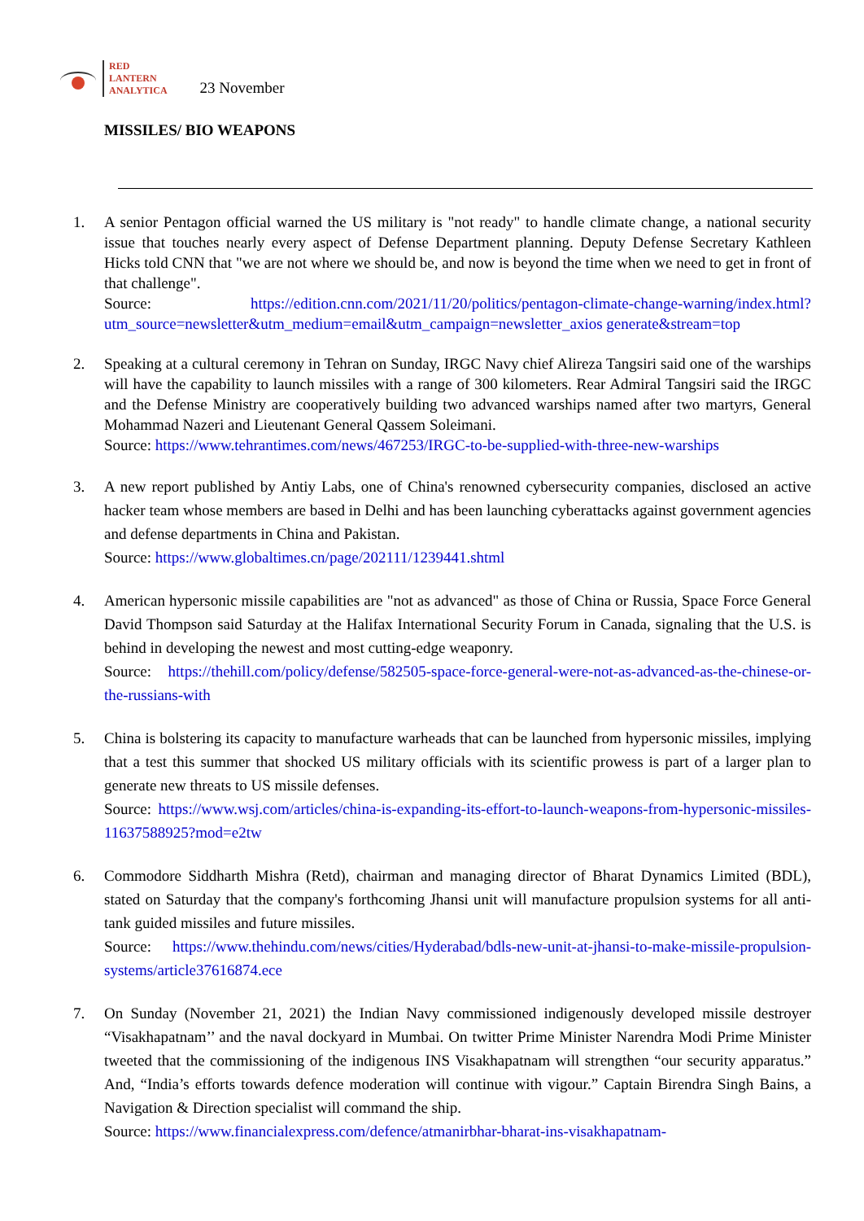RED
LANTERN
ANALYTICA
23 November
MISSILES/ BIO WEAPONS
1. A senior Pentagon official warned the US military is "not ready" to handle climate change, a national security issue that touches nearly every aspect of Defense Department planning. Deputy Defense Secretary Kathleen Hicks told CNN that "we are not where we should be, and now is beyond the time when we need to get in front of that challenge".
Source: https://edition.cnn.com/2021/11/20/politics/pentagon-climate-change-warning/index.html?utm_source=newsletter&utm_medium=email&utm_campaign=newsletter_axios generate&stream=top
2. Speaking at a cultural ceremony in Tehran on Sunday, IRGC Navy chief Alireza Tangsiri said one of the warships will have the capability to launch missiles with a range of 300 kilometers. Rear Admiral Tangsiri said the IRGC and the Defense Ministry are cooperatively building two advanced warships named after two martyrs, General Mohammad Nazeri and Lieutenant General Qassem Soleimani.
Source: https://www.tehrantimes.com/news/467253/IRGC-to-be-supplied-with-three-new-warships
3. A new report published by Antiy Labs, one of China's renowned cybersecurity companies, disclosed an active hacker team whose members are based in Delhi and has been launching cyberattacks against government agencies and defense departments in China and Pakistan.
Source: https://www.globaltimes.cn/page/202111/1239441.shtml
4. American hypersonic missile capabilities are "not as advanced" as those of China or Russia, Space Force General David Thompson said Saturday at the Halifax International Security Forum in Canada, signaling that the U.S. is behind in developing the newest and most cutting-edge weaponry.
Source: https://thehill.com/policy/defense/582505-space-force-general-were-not-as-advanced-as-the-chinese-or-the-russians-with
5. China is bolstering its capacity to manufacture warheads that can be launched from hypersonic missiles, implying that a test this summer that shocked US military officials with its scientific prowess is part of a larger plan to generate new threats to US missile defenses.
Source: https://www.wsj.com/articles/china-is-expanding-its-effort-to-launch-weapons-from-hypersonic-missiles-11637588925?mod=e2tw
6. Commodore Siddharth Mishra (Retd), chairman and managing director of Bharat Dynamics Limited (BDL), stated on Saturday that the company's forthcoming Jhansi unit will manufacture propulsion systems for all anti-tank guided missiles and future missiles.
Source: https://www.thehindu.com/news/cities/Hyderabad/bdls-new-unit-at-jhansi-to-make-missile-propulsion-systems/article37616874.ece
7. On Sunday (November 21, 2021) the Indian Navy commissioned indigenously developed missile destroyer “Visakhapatnam’’ and the naval dockyard in Mumbai. On twitter Prime Minister Narendra Modi Prime Minister tweeted that the commissioning of the indigenous INS Visakhapatnam will strengthen “our security apparatus.” And, “India’s efforts towards defence moderation will continue with vigour.” Captain Birendra Singh Bains, a Navigation & Direction specialist will command the ship.
Source: https://www.financialexpress.com/defence/atmanirbhar-bharat-ins-visakhapatnam-